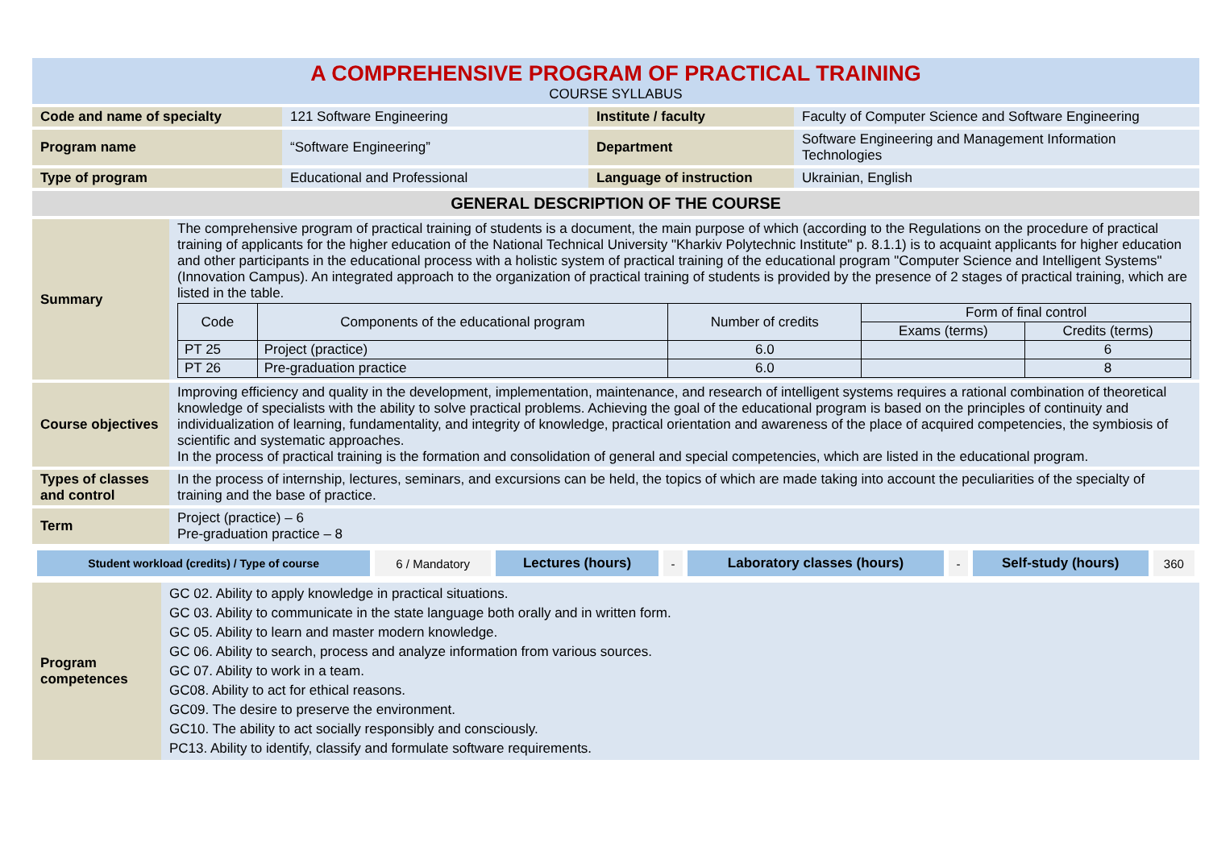A COMPREHENSIVE PROGRAM OF PRACTICAL TRAINING
COURSE SYLLABUS
| Code and name of specialty | 121 Software Engineering | Institute / faculty | Faculty of Computer Science and Software Engineering |
| Program name | “Software Engineering” | Department | Software Engineering and Management Information Technologies |
| Type of program | Educational and Professional | Language of instruction | Ukrainian, English |
GENERAL DESCRIPTION OF THE COURSE
| Summary | The comprehensive program of practical training of students is a document, the main purpose of which (according to the Regulations on the procedure of practical training of applicants for the higher education of the National Technical University "Kharkiv Polytechnic Institute" p. 8.1.1) is to acquaint applicants for higher education and other participants in the educational process with a holistic system of practical training of the educational program "Computer Science and Intelligent Systems" (Innovation Campus). An integrated approach to the organization of practical training of students is provided by the presence of 2 stages of practical training, which are listed in the table. / Code / Components of the educational program / Number of credits / Form of final control / / / / / / Exams (terms) / Credits (terms) / / PT 25 / Project (practice) / 6.0 / / 6 / / PT 26 / Pre-graduation practice / 6.0 / / 8 / |
| Course objectives | Improving efficiency and quality in the development, implementation, maintenance, and research of intelligent systems requires a rational combination of theoretical knowledge of specialists with the ability to solve practical problems. Achieving the goal of the educational program is based on the principles of continuity and individualization of learning, fundamentality, and integrity of knowledge, practical orientation and awareness of the place of acquired competencies, the symbiosis of scientific and systematic approaches. In the process of practical training is the formation and consolidation of general and special competencies, which are listed in the educational program. |
| Types of classes and control | In the process of internship, lectures, seminars, and excursions can be held, the topics of which are made taking into account the peculiarities of the specialty of training and the base of practice. |
| Term | Project (practice) – 6 Pre-graduation practice – 8 |
| Student workload (credits) / Type of course | 6 / Mandatory | Lectures (hours) | - | Laboratory classes (hours) | - | Self-study (hours) | 360 |
| Program competences | GC 02. Ability to apply knowledge in practical situations. GC 03. Ability to communicate in the state language both orally and in written form. GC 05. Ability to learn and master modern knowledge. GC 06. Ability to search, process and analyze information from various sources. GC 07. Ability to work in a team. GC08. Ability to act for ethical reasons. GC09. The desire to preserve the environment. GC10. The ability to act socially responsibly and consciously. PC13. Ability to identify, classify and formulate software requirements. |